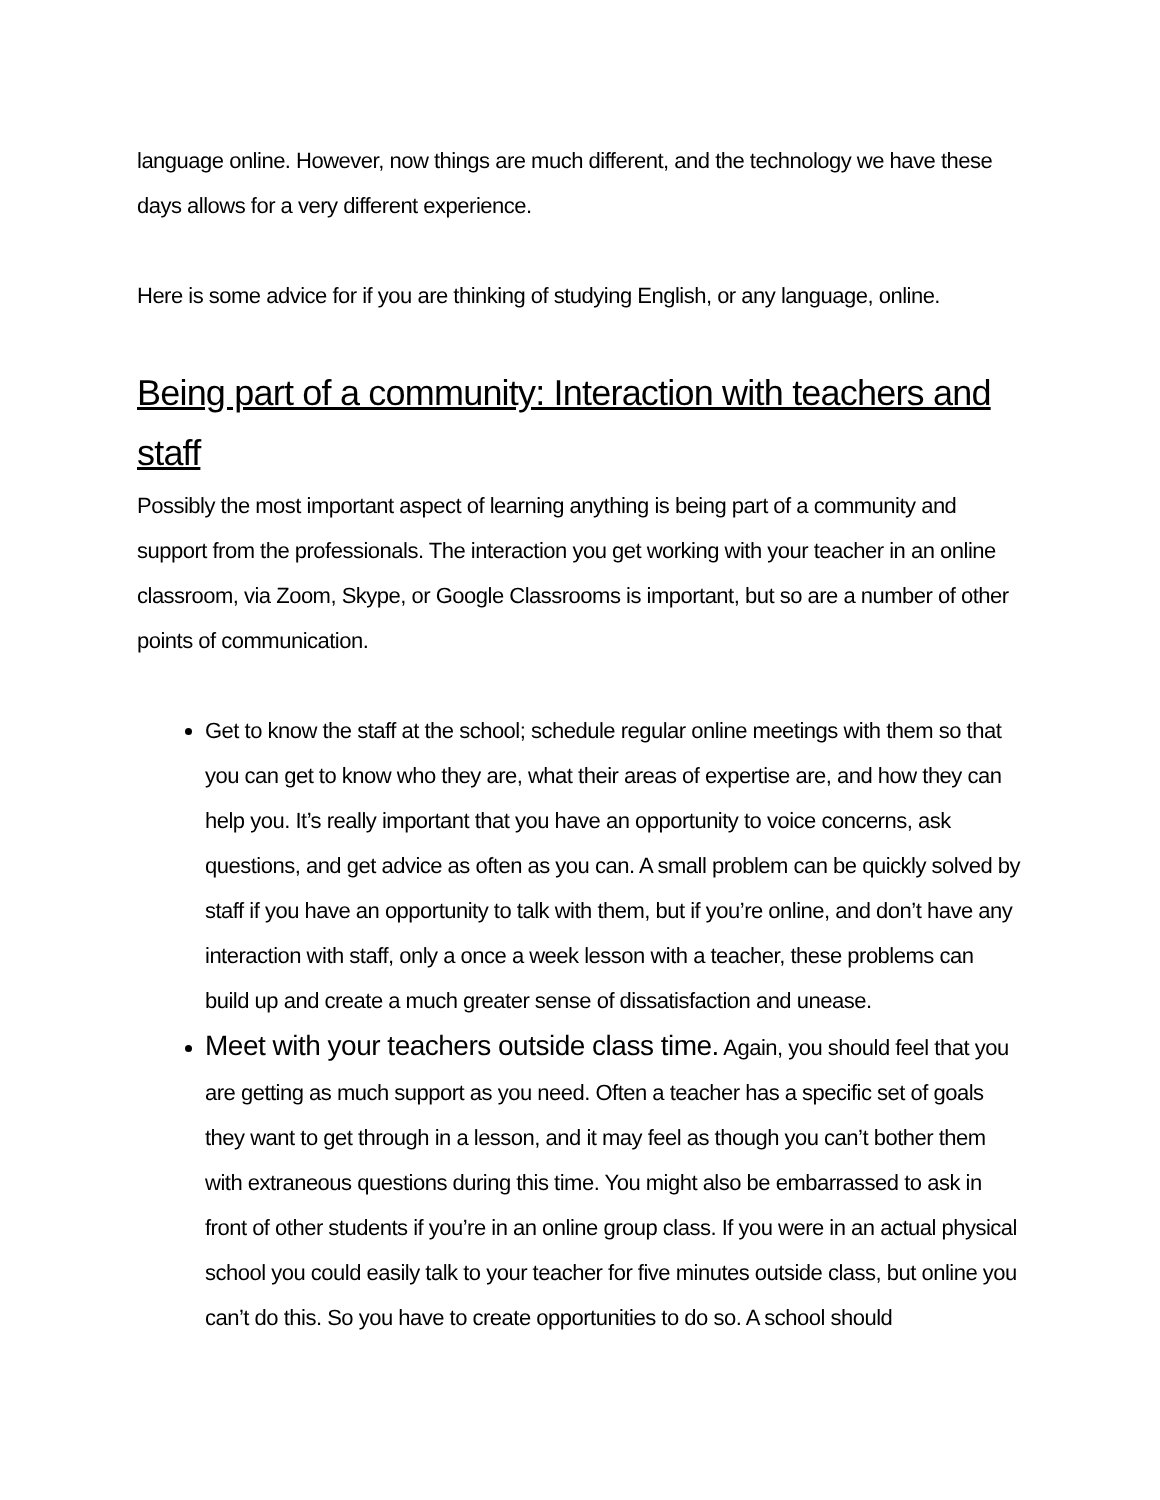language online. However, now things are much different, and the technology we have these days allows for a very different experience.
Here is some advice for if you are thinking of studying English, or any language, online.
Being part of a community: Interaction with teachers and staff
Possibly the most important aspect of learning anything is being part of a community and support from the professionals. The interaction you get working with your teacher in an online classroom, via Zoom, Skype, or Google Classrooms is important, but so are a number of other points of communication.
Get to know the staff at the school; schedule regular online meetings with them so that you can get to know who they are, what their areas of expertise are, and how they can help you. It’s really important that you have an opportunity to voice concerns, ask questions, and get advice as often as you can. A small problem can be quickly solved by staff if you have an opportunity to talk with them, but if you’re online, and don’t have any interaction with staff, only a once a week lesson with a teacher, these problems can build up and create a much greater sense of dissatisfaction and unease.
Meet with your teachers outside class time. Again, you should feel that you are getting as much support as you need. Often a teacher has a specific set of goals they want to get through in a lesson, and it may feel as though you can’t bother them with extraneous questions during this time. You might also be embarrassed to ask in front of other students if you’re in an online group class. If you were in an actual physical school you could easily talk to your teacher for five minutes outside class, but online you can’t do this. So you have to create opportunities to do so. A school should